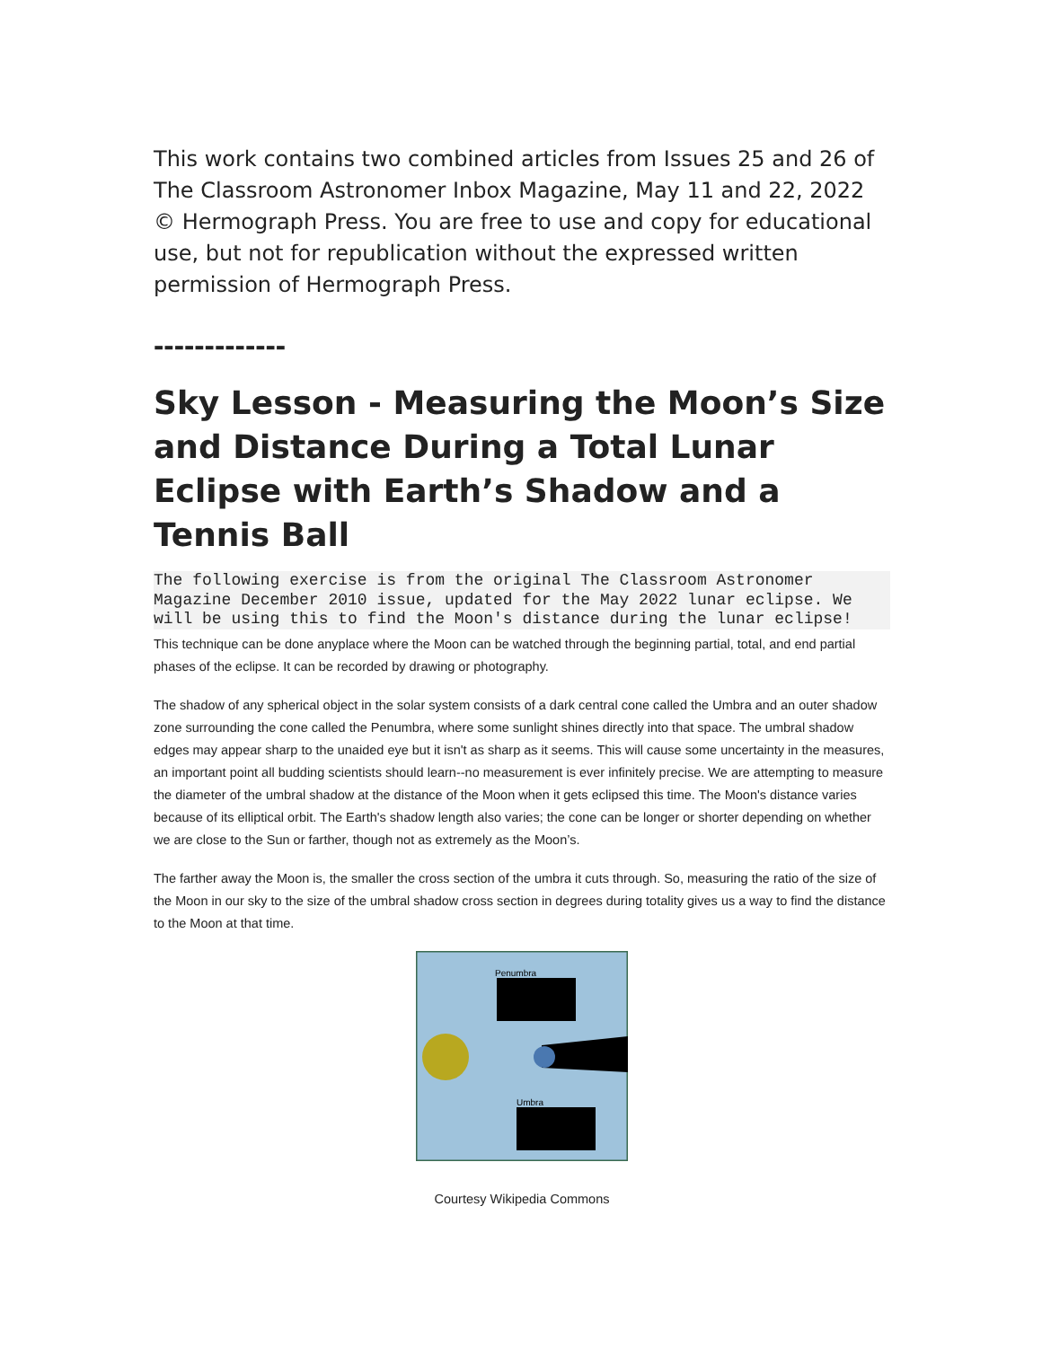This work contains two combined articles from Issues 25 and 26 of The Classroom Astronomer Inbox Magazine, May 11 and 22, 2022 © Hermograph Press. You are free to use and copy for educational use, but not for republication without the expressed written permission of Hermograph Press.
-------------
Sky Lesson - Measuring the Moon’s Size and Distance During a Total Lunar Eclipse with Earth’s Shadow and a Tennis Ball
The following exercise is from the original The Classroom Astronomer Magazine December 2010 issue, updated for the May 2022 lunar eclipse. We will be using this to find the Moon's distance during the lunar eclipse!
This technique can be done anyplace where the Moon can be watched through the beginning partial, total, and end partial phases of the eclipse. It can be recorded by drawing or photography.
The shadow of any spherical object in the solar system consists of a dark central cone called the Umbra and an outer shadow zone surrounding the cone called the Penumbra, where some sunlight shines directly into that space. The umbral shadow edges may appear sharp to the unaided eye but it isn't as sharp as it seems. This will cause some uncertainty in the measures, an important point all budding scientists should learn--no measurement is ever infinitely precise. We are attempting to measure the diameter of the umbral shadow at the distance of the Moon when it gets eclipsed this time. The Moon's distance varies because of its elliptical orbit. The Earth's shadow length also varies; the cone can be longer or shorter depending on whether we are close to the Sun or farther, though not as extremely as the Moon’s.
The farther away the Moon is, the smaller the cross section of the umbra it cuts through. So, measuring the ratio of the size of the Moon in our sky to the size of the umbral shadow cross section in degrees during totality gives us a way to find the distance to the Moon at that time.
Penumbra
Umbra
Courtesy Wikipedia Commons